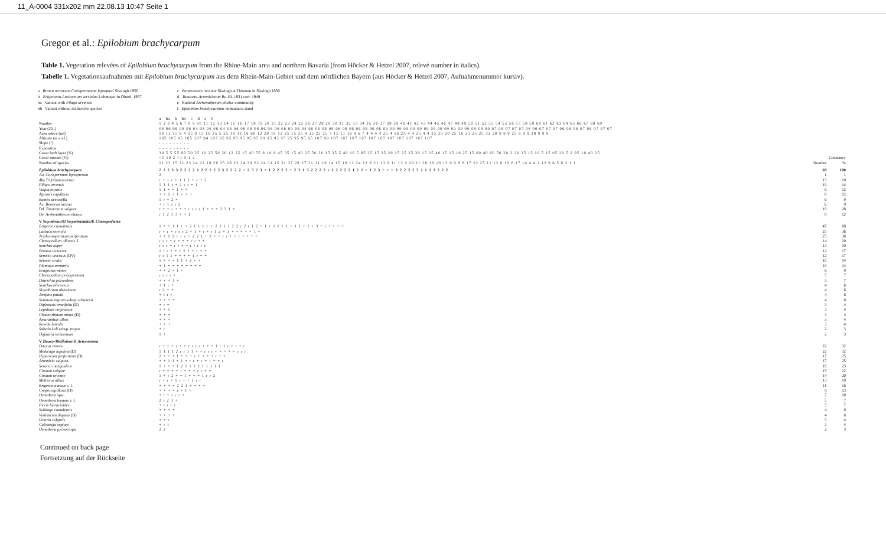11_A-0004 331x202 mm 22.08.13 10:47 Seite 1
Gregor et al.: Epilobium brachycarpum
Table 1. Vegetation relevées of Epilobium brachycarpum from the Rhine-Main area and northern Bavaria (from Höcker & Hetzel 2007, relevé number in italics).
Tabelle 1. Vegetationsaufnahmen mit Epilobium brachycarpum aus dem Rhein-Main-Gebiet und dem nördlichen Bayern (aus Höcker & Hetzel 2007, Aufnahmenummer kursiv).
a Bromo tectorum-Corispermetum leptopteri Sissingh 1950
b Erigeronto-Lactucetum serriolae Lohmeyer in Oberd. 1957
ba Variant with Filago arvensis
bb Variant without distinctive species
c Berteroetum incanae Sissingh et Tideman in Sissingh 1950
d Tanaceto-Artemisietum Br.-Bl. 1931 corr. 1949
e Ruderal Arrhenatherum elatius-community
f Epilobium brachycarpum-dominance stand
| | a ba b bb c d e f | | |
| --- | --- | --- | --- |
| Number | 1 2 3 4 5 6 7 8 9 10 11 12 13 14 15 16 17 18 19 20 21 22 23 24 25 26 27 28 29 30 31 32 33 34 35 36 37 38 39 40 41 42 43 44 45 46 47 48 49 50 51 52 53 54 55 56 57 58 59 60 61 62 63 64 65 66 67 68 69 | | |
| Year (20..) | 06 06 06 06 06 04 06 06 06 04 06 06 06 06 06 06 06 06 06 09 06 04 06 06 08 09 06 06 06 06 08 06 06 09 09 09 09 09 09 09 09 09 09 09 09 09 09 08 09 07 06 07 07 07 06 06 07 07 07 06 06 06 07 06 07 07 07 | | |
| Area relevé (m²) | 10 12 15 6 4 25 9 15 16 25 5 25 18 32 16 60 12 20 18 12 25 15 25 4 35 25 25 7 15 11 16 9 6 7 4 4 4 4 25 4 16 25 4 4 25 4 4 25 25 20 25 16 25 25 25 32 20 9 9 9 25 6 8 9 28 9 9 9 | | |
| Altitude (m a.s.l.) | 105 105 95 105 107 94 107 95 95 95 95 95 95 99 95 95 95 95 95 95 95 107 99 107 107 107 107 107 107 107 107 107 107 107 | | |
| Slope (°) | - - - - - - - - - | | |
| Exposition | - - - - - - - - - | | |
| Cover herb layer (%) | 30 5 5 55 80 50 25 10 25 50 20 12 25 15 40 55 8 10 8 45 35 15 40 35 50 30 15 35 5 40 10 5 85 25 15 35 20 15 25 25 30 15 25 40 15 15 10 25 15 60 40 60 50 20 2 20 35 15 10 5 15 95 20 5 2 95 10 40 25 | | |
| Cover mosses (%) | <5 10 2 <1 5 1 2 | | Constancy |
| Number of species | 11 23 15 21 23 24 22 18 20 35 28 23 34 29 22 24 31 15 31 37 28 27 21 21 19 14 15 19 12 24 12 8 21 13 6 11 13 9 29 11 28 18 10 13 9 9 8 8 17 22 25 11 12 8 10 6 17 14 4 4 2 12 9 8 5 8 2 1 1 | Number | % |
| Epilobium brachycarpum | 2 2 2 3 3 2 2 2 2 1 2 2 2 2 2 3 2 2 2 2 + 2 3 2 3 + 1 2 2 2 2 + 2 2 1 3 2 2 2 2 r 2 2 2 2 2 1 2 2 + 1 2 3 + + + 3 2 2 2 2 5 2 1 2 3 2 2 2 | 69 | 100 |
| Aa Corispermum leptopterum | 2 | 1 | 1 |
| dba Trifolium arvense | r + 1 r + 1 1 2 + r + 2 | 13 | 19 |
| Filago arvensis | 1 1 1 r + 2 r r + 1 | 10 | 14 |
| Vulpia myuros | 1 1 + + 1 + + | 8 | 12 |
| Agrostis capillaris | + + 1 + 1 + + + | 8 | 12 |
| Rumex acetosella | 1 r + 2 + | 6 | 9 |
| Ac Berteroa incana | + r 1 r r 2 | 6 | 9 |
| Dd Tanacetum vulgare | r + + r + + + r r r r 1 + + + 2 3 1 + | 19 | 28 |
| De Arrhenatherum elatius | r 1 2 1 3 + + 1 | 8 | 12 |
| V Sisymbrion /O Sisymbrietalia /K Chenopodietea | | | |
| Erigeron canadensis | 1 + + 1 1 + + 2 1 1 1 + + 2 1 1 1 2 2 r 2 r 1 2 + 1 + 1 1 + 1 + 1 1 + 1 + 3 + r + + + + | 47 | 68 |
| Lactuca serriola | r + r + r r r 2 + 1 + r + r 1 2 + 1 + + + + + 1 + | 25 | 36 |
| Tripleurospermum perforatum | + + 1 2 r + r + 2 2 1 + 2 + + r r + + r + + + + | 25 | 36 |
| Chenopodium album s. l. | r r r + r + + + r r + + | 14 | 20 |
| Sonchus asper | r r r + r r + + r r r r r | 13 | 19 |
| Bromus tectorum | 1 r r 1 + 1 2 2 + 1 + + | 12 | 17 |
| Senecio viscosus (DV) | r r 1 1 + + + + 1 r + + | 12 | 17 |
| Setaria viridis | 1 + + + 1 1 + 2 + + | 10 | 14 |
| Plantago arenaria | + 1 + + + + + + + + | 10 | 14 |
| Eragrostis minor | + + 2 + 1 + | 6 | 9 |
| Chenopodium polyspermum | r r r r + | 5 | 7 |
| Dittrichia graveolens | + + + 1 + | 5 | 7 |
| Sonchus oleraceus | + 1 r + | 4 | 6 |
| Sisymbrium altissimum | r 2 + + | 4 | 6 |
| Atriplex patula | + r r r | 4 | 6 |
| Solanum nigrum subsp. schultesii | + + + + | 4 | 6 |
| Diplotaxis tenuifolia (D) | + r + | 3 | 4 |
| Lepidium virginicum | + + 1 | 3 | 4 |
| Chaenorhinum minus (D) | + + + | 3 | 4 |
| Amaranthus albus | + + + | 3 | 4 |
| Reseda luteola | + + + | 3 | 4 |
| Salsola kali subsp. tragus | + r | 2 | 3 |
| Digitaria ischaemum | 1 + | 2 | 3 |
| V Dauco-Melilotion /K Artemisietea | | | |
| Daucus carota | r + 1 + r + + r r r r + + + 1 r 1 r + r + r | 22 | 32 |
| Medicago lupulina (D) | 1 1 1 1 2 r r 1 1 + + r r r + + + + + r r r | 22 | 32 |
| Hypericum perforatum (D) | 2 + + + 1 + + + r + + + + r + + | 17 | 25 |
| Artemisia vulgaris | + + 1 1 + 1 + r r + r + 1 + + r | 17 | 25 |
| Senecio inaequidens | 1 + + + 1 2 1 1 2 2 1 1 1 1 1 | 16 | 23 |
| Cirsium vulgare | r + + + + r + + + r r + + | 15 | 22 |
| Cirsium arvense | 1 + r 2 + + 1 + + + 1 r r 2 | 14 | 20 |
| Melilotus albus | r + r + 1 r + + 1 r r | 13 | 19 |
| Erigeron annuus s. l. | + + + + 2 2 1 + + + + | 11 | 16 |
| Crepis capillaris (D) | + + + + r + 1 + | 9 | 13 |
| Oenothera spec. | + r + r r r + | 7 | 10 |
| Oenothera biennis s. l. | 2 r 2 1 + | 5 | 7 |
| Picris hieracioides | + r r r r | 5 | 7 |
| Solidago canadensis | + + + + | 4 | 6 |
| Verbascum thapsus (D) | + + + + | 4 | 6 |
| Linaria vulgaris | + + r | 3 | 4 |
| Calystegia sepium | + r 1 | 3 | 4 |
| Oenothera pycnocarpa | 2 2 | 2 | 3 |
Continued on back page
Fortsetzung auf der Rückseite